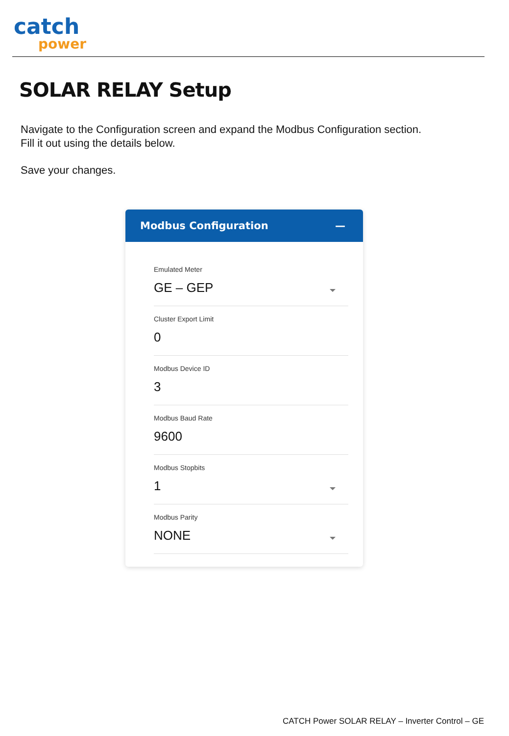catch
power
SOLAR RELAY Setup
Navigate to the Configuration screen and expand the Modbus Configuration section.
Fill it out using the details below.
Save your changes.
Modbus Configuration —
Emulated Meter
GE – GEP
Cluster Export Limit
0
Modbus Device ID
3
Modbus Baud Rate
9600
Modbus Stopbits
1
Modbus Parity
NONE
CATCH Power SOLAR RELAY – Inverter Control – GE